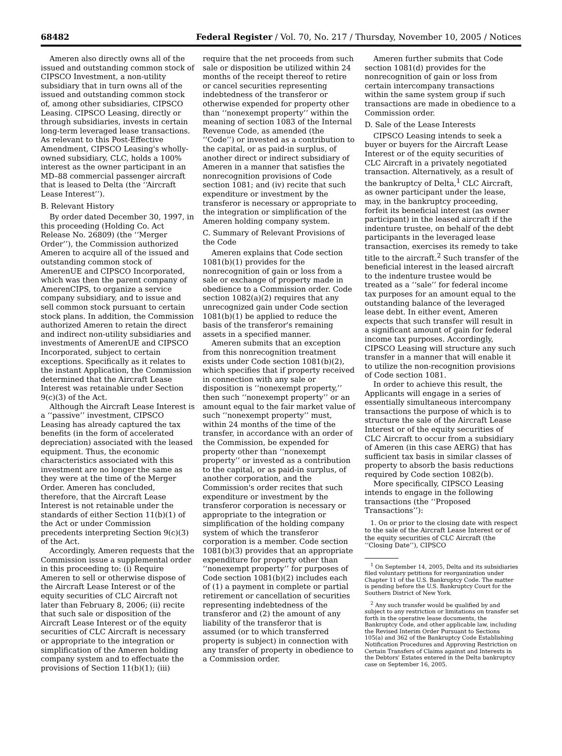68482 Federal Register / Vol. 70, No. 217 / Thursday, November 10, 2005 / Notices
Ameren also directly owns all of the issued and outstanding common stock of CIPSCO Investment, a non-utility subsidiary that in turn owns all of the issued and outstanding common stock of, among other subsidiaries, CIPSCO Leasing. CIPSCO Leasing, directly or through subsidiaries, invests in certain long-term leveraged lease transactions. As relevant to this Post-Effective Amendment, CIPSCO Leasing's wholly-owned subsidiary, CLC, holds a 100% interest as the owner participant in an MD–88 commercial passenger aircraft that is leased to Delta (the ‘‘Aircraft Lease Interest’’).
B. Relevant History
By order dated December 30, 1997, in this proceeding (Holding Co. Act Release No. 26809) (the ‘‘Merger Order’’), the Commission authorized Ameren to acquire all of the issued and outstanding common stock of AmerenUE and CIPSCO Incorporated, which was then the parent company of AmerenCIPS, to organize a service company subsidiary, and to issue and sell common stock pursuant to certain stock plans. In addition, the Commission authorized Ameren to retain the direct and indirect non-utility subsidiaries and investments of AmerenUE and CIPSCO Incorporated, subject to certain exceptions. Specifically as it relates to the instant Application, the Commission determined that the Aircraft Lease Interest was retainable under Section 9(c)(3) of the Act.
Although the Aircraft Lease Interest is a ‘‘passive’’ investment, CIPSCO Leasing has already captured the tax benefits (in the form of accelerated depreciation) associated with the leased equipment. Thus, the economic characteristics associated with this investment are no longer the same as they were at the time of the Merger Order. Ameren has concluded, therefore, that the Aircraft Lease Interest is not retainable under the standards of either Section 11(b)(1) of the Act or under Commission precedents interpreting Section 9(c)(3) of the Act.
Accordingly, Ameren requests that the Commission issue a supplemental order in this proceeding to: (i) Require Ameren to sell or otherwise dispose of the Aircraft Lease Interest or of the equity securities of CLC Aircraft not later than February 8, 2006; (ii) recite that such sale or disposition of the Aircraft Lease Interest or of the equity securities of CLC Aircraft is necessary or appropriate to the integration or simplification of the Ameren holding company system and to effectuate the provisions of Section 11(b)(1); (iii)
require that the net proceeds from such sale or disposition be utilized within 24 months of the receipt thereof to retire or cancel securities representing indebtedness of the transferor or otherwise expended for property other than ‘‘nonexempt property’’ within the meaning of section 1083 of the Internal Revenue Code, as amended (the ‘‘Code’’) or invested as a contribution to the capital, or as paid-in surplus, of another direct or indirect subsidiary of Ameren in a manner that satisfies the nonrecognition provisions of Code section 1081; and (iv) recite that such expenditure or investment by the transferor is necessary or appropriate to the integration or simplification of the Ameren holding company system.
C. Summary of Relevant Provisions of the Code
Ameren explains that Code section 1081(b)(1) provides for the nonrecognition of gain or loss from a sale or exchange of property made in obedience to a Commission order. Code section 1082(a)(2) requires that any unrecognized gain under Code section 1081(b)(1) be applied to reduce the basis of the transferor's remaining assets in a specified manner.
Ameren submits that an exception from this nonrecognition treatment exists under Code section 1081(b)(2), which specifies that if property received in connection with any sale or disposition is ‘‘nonexempt property,’’ then such ‘‘nonexempt property’’ or an amount equal to the fair market value of such ‘‘nonexempt property’’ must, within 24 months of the time of the transfer, in accordance with an order of the Commission, be expended for property other than ‘‘nonexempt property’’ or invested as a contribution to the capital, or as paid-in surplus, of another corporation, and the Commission's order recites that such expenditure or investment by the transferor corporation is necessary or appropriate to the integration or simplification of the holding company system of which the transferor corporation is a member. Code section 1081(b)(3) provides that an appropriate expenditure for property other than ‘‘nonexempt property’’ for purposes of Code section 1081(b)(2) includes each of (1) a payment in complete or partial retirement or cancellation of securities representing indebtedness of the transferor and (2) the amount of any liability of the transferor that is assumed (or to which transferred property is subject) in connection with any transfer of property in obedience to a Commission order.
Ameren further submits that Code section 1081(d) provides for the nonrecognition of gain or loss from certain intercompany transactions within the same system group if such transactions are made in obedience to a Commission order.
D. Sale of the Lease Interests
CIPSCO Leasing intends to seek a buyer or buyers for the Aircraft Lease Interest or of the equity securities of CLC Aircraft in a privately negotiated transaction. Alternatively, as a result of the bankruptcy of Delta,<sup>1</sup> CLC Aircraft, as owner participant under the lease, may, in the bankruptcy proceeding, forfeit its beneficial interest (as owner participant) in the leased aircraft if the indenture trustee, on behalf of the debt participants in the leveraged lease transaction, exercises its remedy to take title to the aircraft.<sup>2</sup> Such transfer of the beneficial interest in the leased aircraft to the indenture trustee would be treated as a ‘‘sale’’ for federal income tax purposes for an amount equal to the outstanding balance of the leveraged lease debt. In either event, Ameren expects that such transfer will result in a significant amount of gain for federal income tax purposes. Accordingly, CIPSCO Leasing will structure any such transfer in a manner that will enable it to utilize the non-recognition provisions of Code section 1081.
In order to achieve this result, the Applicants will engage in a series of essentially simultaneous intercompany transactions the purpose of which is to structure the sale of the Aircraft Lease Interest or of the equity securities of CLC Aircraft to occur from a subsidiary of Ameren (in this case AERG) that has sufficient tax basis in similar classes of property to absorb the basis reductions required by Code section 1082(b).
More specifically, CIPSCO Leasing intends to engage in the following transactions (the ‘‘Proposed Transactions’’):
1. On or prior to the closing date with respect to the sale of the Aircraft Lease Interest or of the equity securities of CLC Aircraft (the ‘‘Closing Date’’), CIPSCO
<sup>1</sup> On September 14, 2005, Delta and its subsidiaries filed voluntary petitions for reorganization under Chapter 11 of the U.S. Bankruptcy Code. The matter is pending before the U.S. Bankruptcy Court for the Southern District of New York.
<sup>2</sup> Any such transfer would be qualified by and subject to any restriction or limitations on transfer set forth in the operative lease documents, the Bankruptcy Code, and other applicable law, including the Revised Interim Order Pursuant to Sections 105(a) and 362 of the Bankruptcy Code Establishing Notification Procedures and Approving Restriction on Certain Transfers of Claims against and Interests in the Debtors' Estates entered in the Delta bankruptcy case on September 16, 2005.